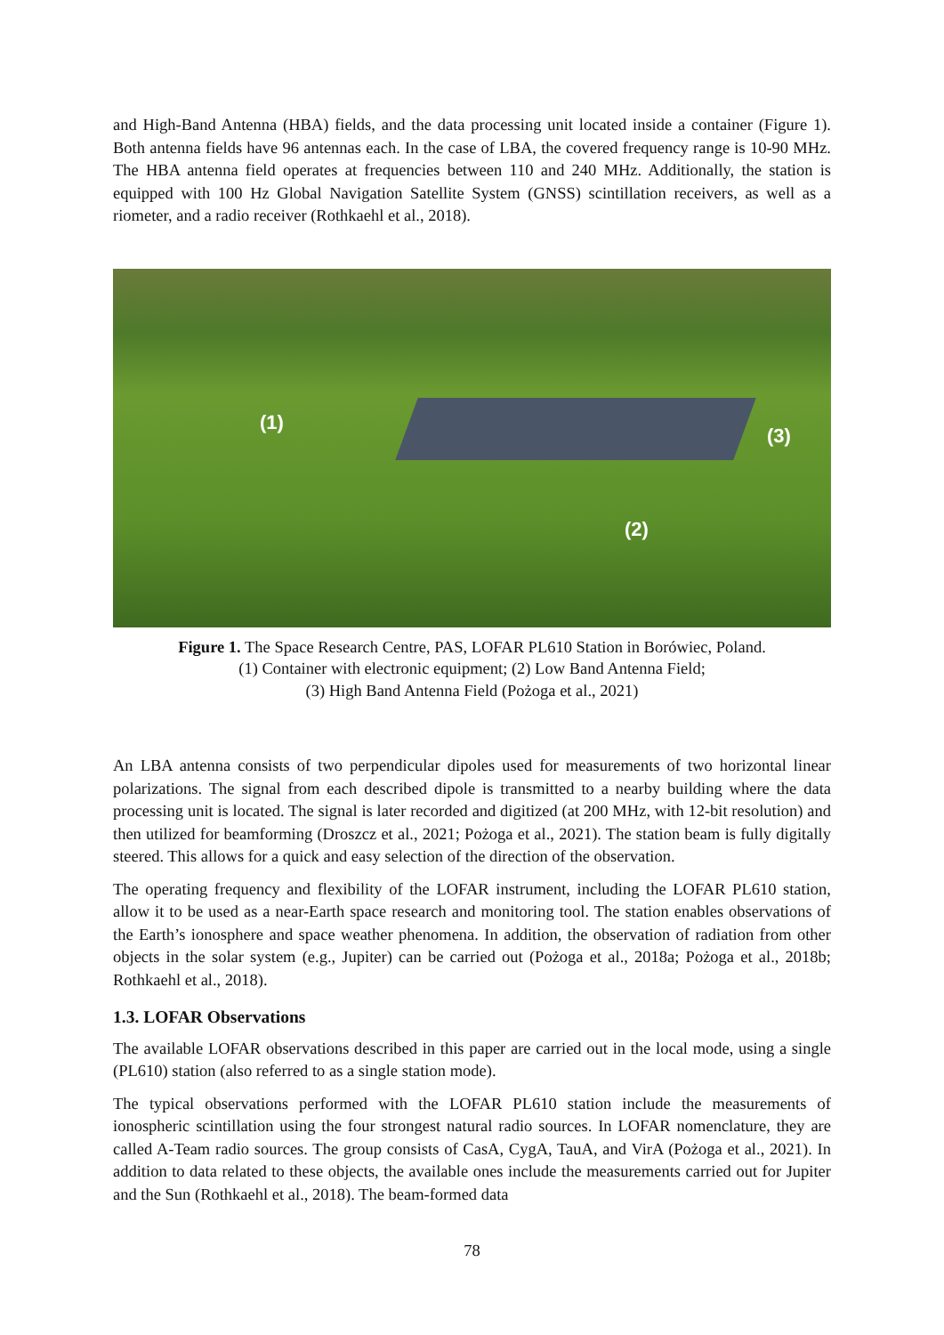and High-Band Antenna (HBA) fields, and the data processing unit located inside a container (Figure 1). Both antenna fields have 96 antennas each. In the case of LBA, the covered frequency range is 10-90 MHz. The HBA antenna field operates at frequencies between 110 and 240 MHz. Additionally, the station is equipped with 100 Hz Global Navigation Satellite System (GNSS) scintillation receivers, as well as a riometer, and a radio receiver (Rothkaehl et al., 2018).
(1)
(3)
(2)
Figure 1. The Space Research Centre, PAS, LOFAR PL610 Station in Borówiec, Poland.
(1) Container with electronic equipment; (2) Low Band Antenna Field;
(3) High Band Antenna Field (Pożoga et al., 2021)
An LBA antenna consists of two perpendicular dipoles used for measurements of two horizontal linear polarizations. The signal from each described dipole is transmitted to a nearby building where the data processing unit is located. The signal is later recorded and digitized (at 200 MHz, with 12-bit resolution) and then utilized for beamforming (Droszcz et al., 2021; Pożoga et al., 2021). The station beam is fully digitally steered. This allows for a quick and easy selection of the direction of the observation.
The operating frequency and flexibility of the LOFAR instrument, including the LOFAR PL610 station, allow it to be used as a near-Earth space research and monitoring tool. The station enables observations of the Earth’s ionosphere and space weather phenomena. In addition, the observation of radiation from other objects in the solar system (e.g., Jupiter) can be carried out (Pożoga et al., 2018a; Pożoga et al., 2018b; Rothkaehl et al., 2018).
1.3. LOFAR Observations
The available LOFAR observations described in this paper are carried out in the local mode, using a single (PL610) station (also referred to as a single station mode).
The typical observations performed with the LOFAR PL610 station include the measurements of ionospheric scintillation using the four strongest natural radio sources. In LOFAR nomenclature, they are called A-Team radio sources. The group consists of CasA, CygA, TauA, and VirA (Pożoga et al., 2021). In addition to data related to these objects, the available ones include the measurements carried out for Jupiter and the Sun (Rothkaehl et al., 2018). The beam-formed data
78